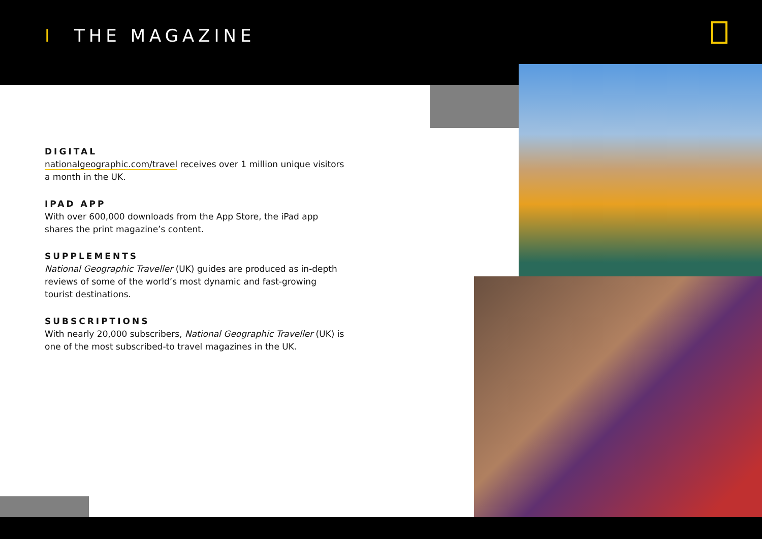I THE MAGAZINE
DIGITAL
nationalgeographic.com/travel receives over 1 million unique visitors a month in the UK.
IPAD APP
With over 600,000 downloads from the App Store, the iPad app shares the print magazine’s content.
SUPPLEMENTS
National Geographic Traveller (UK) guides are produced as in-depth reviews of some of the world’s most dynamic and fast-growing tourist destinations.
SUBSCRIPTIONS
With nearly 20,000 subscribers, National Geographic Traveller (UK) is one of the most subscribed-to travel magazines in the UK.